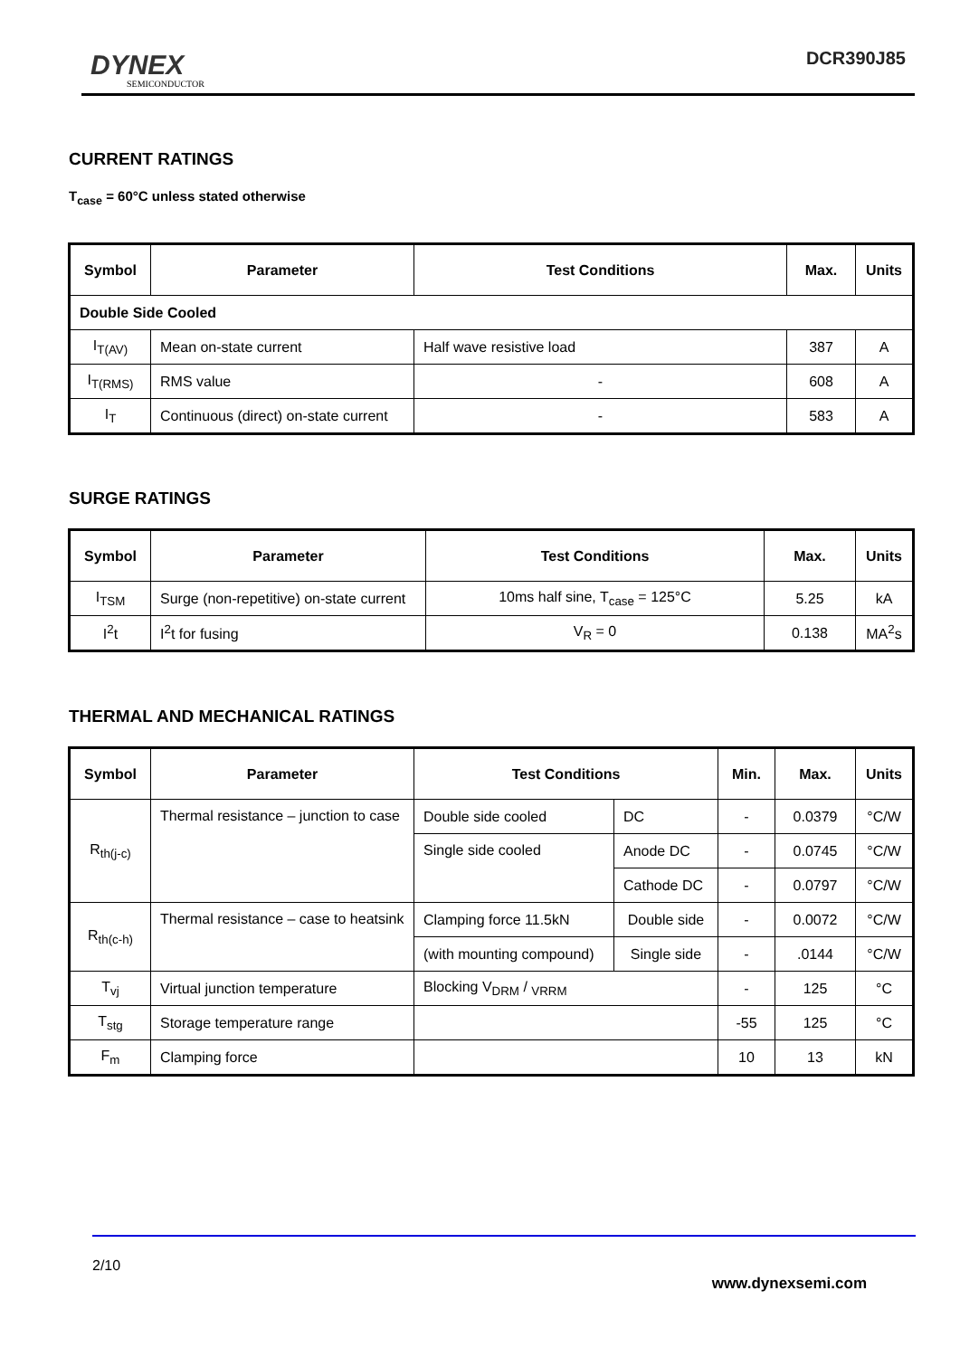DYNEX
SEMICONDUCTOR
DCR390J85
CURRENT RATINGS
T<sub>case</sub> = 60°C unless stated otherwise
| Symbol | Parameter | Test Conditions | Max. | Units |
| --- | --- | --- | --- | --- |
| Double Side Cooled | | | | |
| I<sub>T(AV)</sub> | Mean on-state current | Half wave resistive load | 387 | A |
| I<sub>T(RMS)</sub> | RMS value | - | 608 | A |
| I<sub>T</sub> | Continuous (direct) on-state current | - | 583 | A |
SURGE RATINGS
| Symbol | Parameter | Test Conditions | Max. | Units |
| --- | --- | --- | --- | --- |
| I<sub>TSM</sub> | Surge (non-repetitive) on-state current | 10ms half sine, T<sub>case</sub> = 125°C | 5.25 | kA |
| I<sup>2</sup>t | I<sup>2</sup>t for fusing | V<sub>R</sub> = 0 | 0.138 | MA<sup>2</sup>s |
THERMAL AND MECHANICAL RATINGS
| Symbol | Parameter | Test Conditions | | Min. | Max. | Units |
| --- | --- | --- | --- | --- | --- | --- |
| R<sub>th(j-c)</sub> | Thermal resistance – junction to case | Double side cooled | DC | - | 0.0379 | °C/W |
| | | Single side cooled | Anode DC | - | 0.0745 | °C/W |
| | | | Cathode DC | - | 0.0797 | °C/W |
| R<sub>th(c-h)</sub> | Thermal resistance – case to heatsink | Clamping force 11.5kN | Double side | - | 0.0072 | °C/W |
| | | (with mounting compound) | Single side | - | .0144 | °C/W |
| T<sub>vj</sub> | Virtual junction temperature | Blocking V<sub>DRM</sub> / <sub>VRRM</sub> | | - | 125 | °C |
| T<sub>stg</sub> | Storage temperature range | | | -55 | 125 | °C |
| F<sub>m</sub> | Clamping force | | | 10 | 13 | kN |
2/10
www.dynexsemi.com